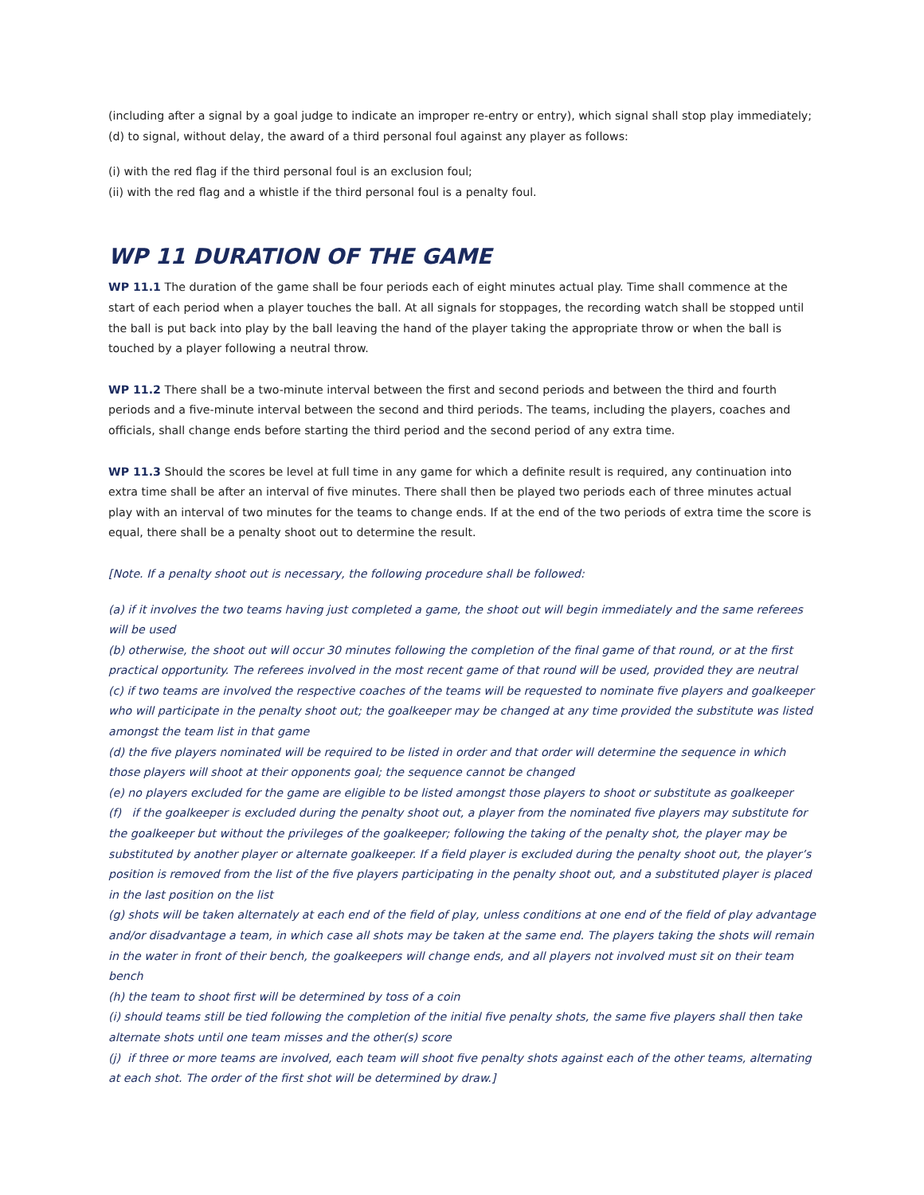(including after a signal by a goal judge to indicate an improper re-entry or entry), which signal shall stop play immediately;
(d) to signal, without delay, the award of a third personal foul against any player as follows:
(i) with the red flag if the third personal foul is an exclusion foul;
(ii) with the red flag and a whistle if the third personal foul is a penalty foul.
WP 11 DURATION OF THE GAME
WP 11.1 The duration of the game shall be four periods each of eight minutes actual play. Time shall commence at the start of each period when a player touches the ball. At all signals for stoppages, the recording watch shall be stopped until the ball is put back into play by the ball leaving the hand of the player taking the appropriate throw or when the ball is touched by a player following a neutral throw.
WP 11.2 There shall be a two-minute interval between the first and second periods and between the third and fourth periods and a five-minute interval between the second and third periods. The teams, including the players, coaches and officials, shall change ends before starting the third period and the second period of any extra time.
WP 11.3 Should the scores be level at full time in any game for which a definite result is required, any continuation into extra time shall be after an interval of five minutes. There shall then be played two periods each of three minutes actual play with an interval of two minutes for the teams to change ends. If at the end of the two periods of extra time the score is equal, there shall be a penalty shoot out to determine the result.
[Note. If a penalty shoot out is necessary, the following procedure shall be followed:
(a) if it involves the two teams having just completed a game, the shoot out will begin immediately and the same referees will be used
(b) otherwise, the shoot out will occur 30 minutes following the completion of the final game of that round, or at the first practical opportunity. The referees involved in the most recent game of that round will be used, provided they are neutral
(c) if two teams are involved the respective coaches of the teams will be requested to nominate five players and goalkeeper who will participate in the penalty shoot out; the goalkeeper may be changed at any time provided the substitute was listed amongst the team list in that game
(d) the five players nominated will be required to be listed in order and that order will determine the sequence in which those players will shoot at their opponents goal; the sequence cannot be changed
(e) no players excluded for the game are eligible to be listed amongst those players to shoot or substitute as goalkeeper
(f) if the goalkeeper is excluded during the penalty shoot out, a player from the nominated five players may substitute for the goalkeeper but without the privileges of the goalkeeper; following the taking of the penalty shot, the player may be substituted by another player or alternate goalkeeper. If a field player is excluded during the penalty shoot out, the player’s position is removed from the list of the five players participating in the penalty shoot out, and a substituted player is placed in the last position on the list
(g) shots will be taken alternately at each end of the field of play, unless conditions at one end of the field of play advantage and/or disadvantage a team, in which case all shots may be taken at the same end. The players taking the shots will remain in the water in front of their bench, the goalkeepers will change ends, and all players not involved must sit on their team bench
(h) the team to shoot first will be determined by toss of a coin
(i) should teams still be tied following the completion of the initial five penalty shots, the same five players shall then take alternate shots until one team misses and the other(s) score
(j) if three or more teams are involved, each team will shoot five penalty shots against each of the other teams, alternating at each shot. The order of the first shot will be determined by draw.]